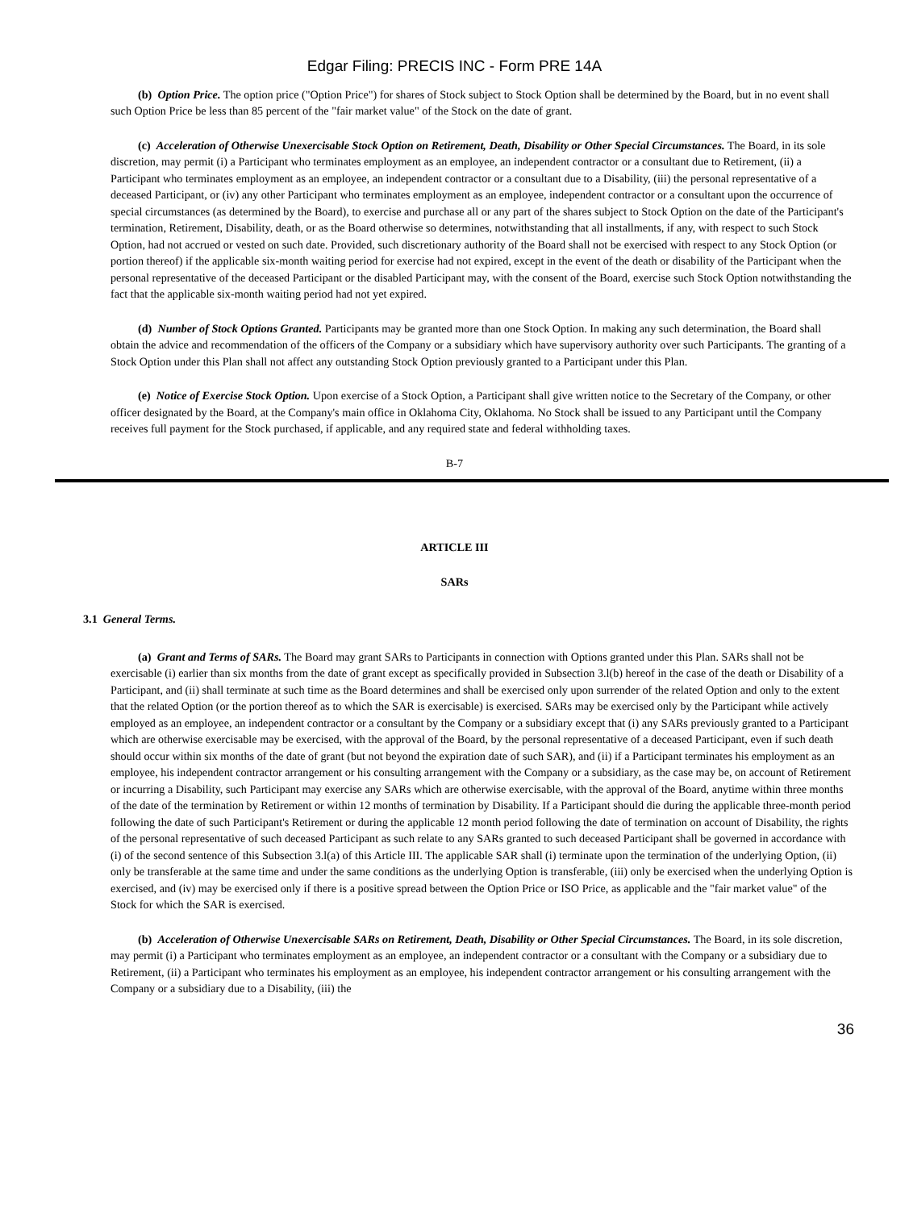Edgar Filing: PRECIS INC - Form PRE 14A
(b) Option Price. The option price ("Option Price") for shares of Stock subject to Stock Option shall be determined by the Board, but in no event shall such Option Price be less than 85 percent of the "fair market value" of the Stock on the date of grant.
(c) Acceleration of Otherwise Unexercisable Stock Option on Retirement, Death, Disability or Other Special Circumstances. The Board, in its sole discretion, may permit (i) a Participant who terminates employment as an employee, an independent contractor or a consultant due to Retirement, (ii) a Participant who terminates employment as an employee, an independent contractor or a consultant due to a Disability, (iii) the personal representative of a deceased Participant, or (iv) any other Participant who terminates employment as an employee, independent contractor or a consultant upon the occurrence of special circumstances (as determined by the Board), to exercise and purchase all or any part of the shares subject to Stock Option on the date of the Participant's termination, Retirement, Disability, death, or as the Board otherwise so determines, notwithstanding that all installments, if any, with respect to such Stock Option, had not accrued or vested on such date. Provided, such discretionary authority of the Board shall not be exercised with respect to any Stock Option (or portion thereof) if the applicable six-month waiting period for exercise had not expired, except in the event of the death or disability of the Participant when the personal representative of the deceased Participant or the disabled Participant may, with the consent of the Board, exercise such Stock Option notwithstanding the fact that the applicable six-month waiting period had not yet expired.
(d) Number of Stock Options Granted. Participants may be granted more than one Stock Option. In making any such determination, the Board shall obtain the advice and recommendation of the officers of the Company or a subsidiary which have supervisory authority over such Participants. The granting of a Stock Option under this Plan shall not affect any outstanding Stock Option previously granted to a Participant under this Plan.
(e) Notice of Exercise Stock Option. Upon exercise of a Stock Option, a Participant shall give written notice to the Secretary of the Company, or other officer designated by the Board, at the Company's main office in Oklahoma City, Oklahoma. No Stock shall be issued to any Participant until the Company receives full payment for the Stock purchased, if applicable, and any required state and federal withholding taxes.
B-7
ARTICLE III
SARs
3.1 General Terms.
(a) Grant and Terms of SARs. The Board may grant SARs to Participants in connection with Options granted under this Plan. SARs shall not be exercisable (i) earlier than six months from the date of grant except as specifically provided in Subsection 3.l(b) hereof in the case of the death or Disability of a Participant, and (ii) shall terminate at such time as the Board determines and shall be exercised only upon surrender of the related Option and only to the extent that the related Option (or the portion thereof as to which the SAR is exercisable) is exercised. SARs may be exercised only by the Participant while actively employed as an employee, an independent contractor or a consultant by the Company or a subsidiary except that (i) any SARs previously granted to a Participant which are otherwise exercisable may be exercised, with the approval of the Board, by the personal representative of a deceased Participant, even if such death should occur within six months of the date of grant (but not beyond the expiration date of such SAR), and (ii) if a Participant terminates his employment as an employee, his independent contractor arrangement or his consulting arrangement with the Company or a subsidiary, as the case may be, on account of Retirement or incurring a Disability, such Participant may exercise any SARs which are otherwise exercisable, with the approval of the Board, anytime within three months of the date of the termination by Retirement or within 12 months of termination by Disability. If a Participant should die during the applicable three-month period following the date of such Participant's Retirement or during the applicable 12 month period following the date of termination on account of Disability, the rights of the personal representative of such deceased Participant as such relate to any SARs granted to such deceased Participant shall be governed in accordance with (i) of the second sentence of this Subsection 3.l(a) of this Article III. The applicable SAR shall (i) terminate upon the termination of the underlying Option, (ii) only be transferable at the same time and under the same conditions as the underlying Option is transferable, (iii) only be exercised when the underlying Option is exercised, and (iv) may be exercised only if there is a positive spread between the Option Price or ISO Price, as applicable and the "fair market value" of the Stock for which the SAR is exercised.
(b) Acceleration of Otherwise Unexercisable SARs on Retirement, Death, Disability or Other Special Circumstances. The Board, in its sole discretion, may permit (i) a Participant who terminates employment as an employee, an independent contractor or a consultant with the Company or a subsidiary due to Retirement, (ii) a Participant who terminates his employment as an employee, his independent contractor arrangement or his consulting arrangement with the Company or a subsidiary due to a Disability, (iii) the
36